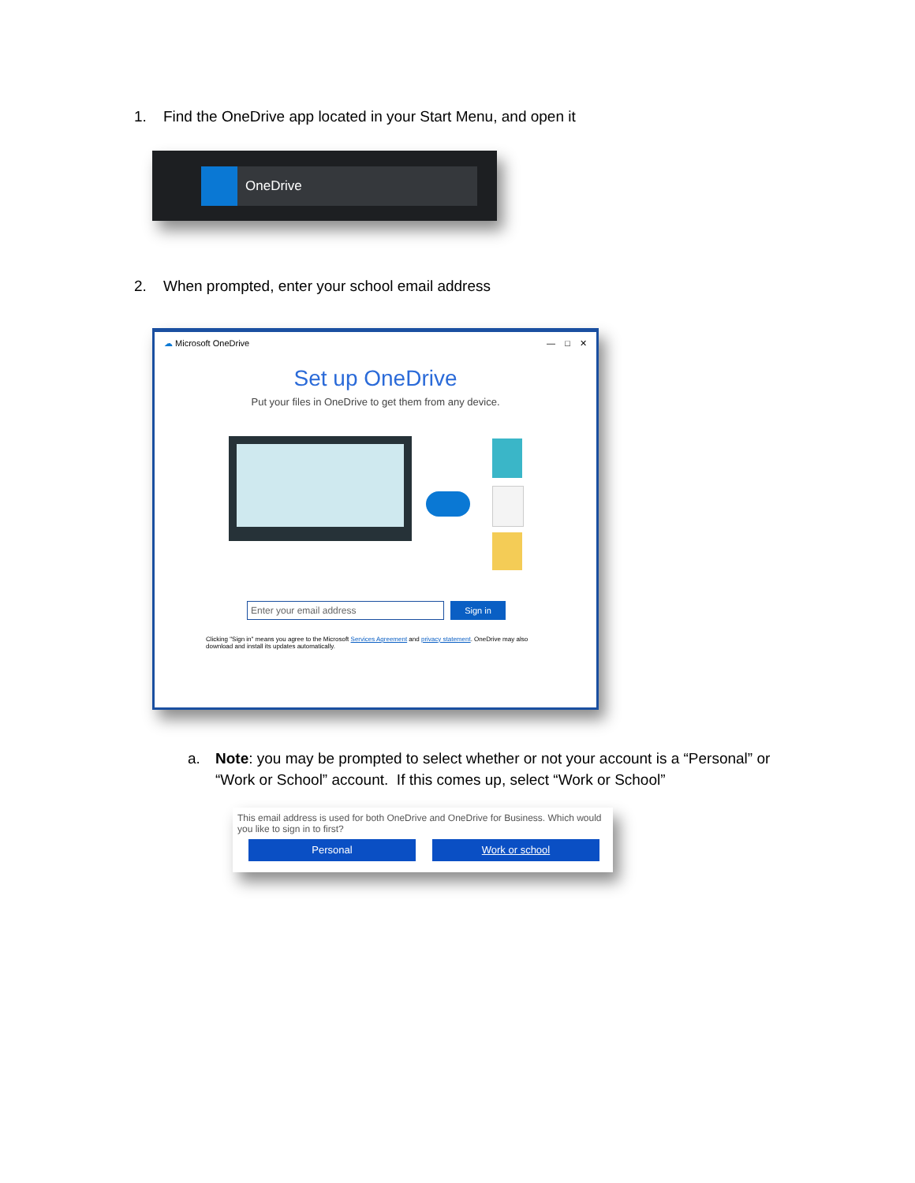1. Find the OneDrive app located in your Start Menu, and open it
OneDrive
2. When prompted, enter your school email address
☁ Microsoft OneDrive — □ ✕
Set up OneDrive
Put your files in OneDrive to get them from any device.
Enter your email address
Sign in
Clicking "Sign in" means you agree to the Microsoft Services Agreement and privacy statement. OneDrive may also download and install its updates automatically.
a. Note: you may be prompted to select whether or not your account is a “Personal” or “Work or School” account. If this comes up, select “Work or School”
This email address is used for both OneDrive and OneDrive for Business. Which would you like to sign in to first?
Personal Work or school